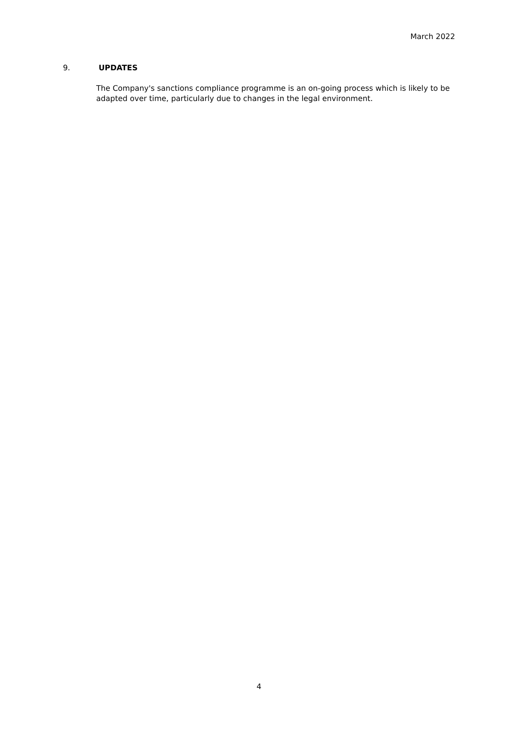March 2022
9. UPDATES
The Company's sanctions compliance programme is an on-going process which is likely to be adapted over time, particularly due to changes in the legal environment.
4